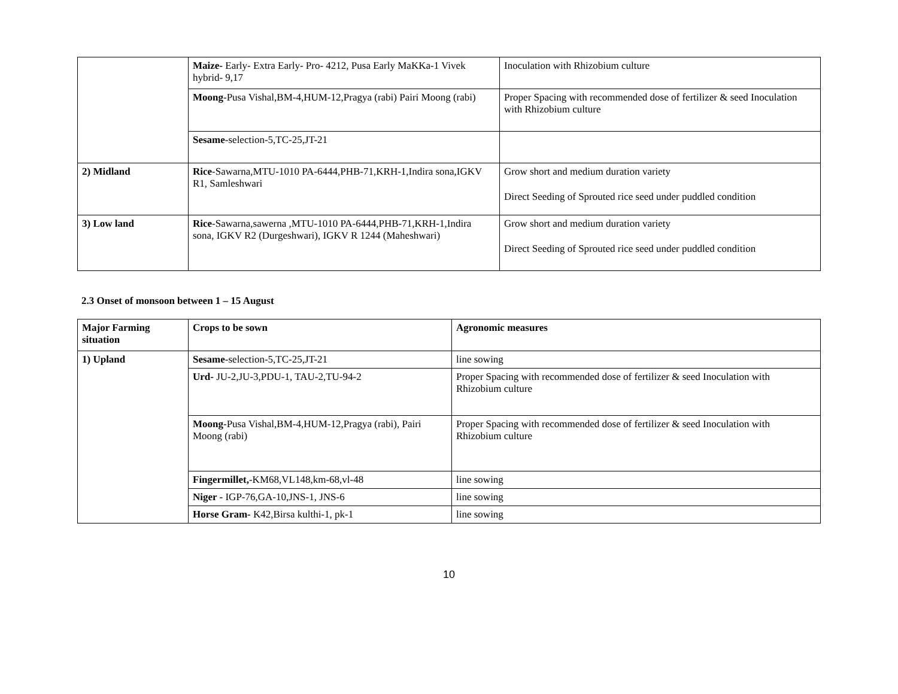| | Maize- Early- Extra Early- Pro- 4212, Pusa Early MaKKa-1 Vivek hybrid- 9,17 | Inoculation with Rhizobium culture |
| | Moong -Pusa Vishal,BM-4,HUM-12,Pragya (rabi) Pairi Moong (rabi) | Proper Spacing with recommended dose of fertilizer & seed Inoculation with Rhizobium culture |
| | Sesame -selection-5,TC-25,JT-21 | |
| 2) Midland | Rice -Sawarna,MTU-1010 PA-6444,PHB-71,KRH-1,Indira sona,IGKV R1, Samleshwari | Grow short and medium duration variety Direct Seeding of Sprouted rice seed under puddled condition |
| 3) Low land | Rice -Sawarna,sawerna ,MTU-1010 PA-6444,PHB-71,KRH-1,Indira sona, IGKV R2 (Durgeshwari), IGKV R 1244 (Maheshwari) | Grow short and medium duration variety Direct Seeding of Sprouted rice seed under puddled condition |
2.3 Onset of monsoon between 1 – 15 August
| Major Farming situation | Crops to be sown | Agronomic measures |
| --- | --- | --- |
| 1) Upland | Sesame -selection-5,TC-25,JT-21 | line sowing |
| | Urd- JU-2,JU-3,PDU-1, TAU-2,TU-94-2 | Proper Spacing with recommended dose of fertilizer & seed Inoculation with Rhizobium culture |
| | Moong -Pusa Vishal,BM-4,HUM-12,Pragya (rabi), Pairi Moong (rabi) | Proper Spacing with recommended dose of fertilizer & seed Inoculation with Rhizobium culture |
| | Fingermillet, -KM68,VL148,km-68,vl-48 | line sowing |
| | Niger - IGP-76,GA-10,JNS-1, JNS-6 | line sowing |
| | Horse Gram- K42,Birsa kulthi-1, pk-1 | line sowing |
10